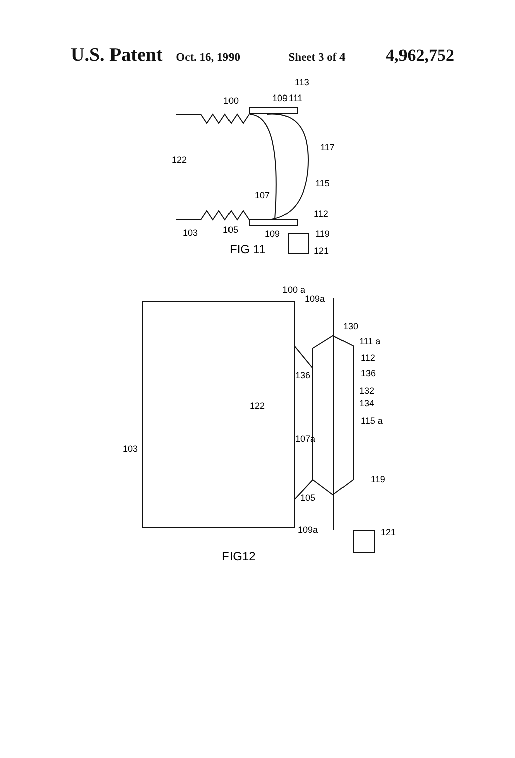U.S. Patent Oct. 16, 1990 Sheet 3 of 4 4,962,752
100
109
111
113
117
122
115
107
112
103
105
109
119
121
FIG 11
100 a
109a
130
111 a
112
136
136
132
134
122
115 a
107a
103
119
105
109a
121
FIG12